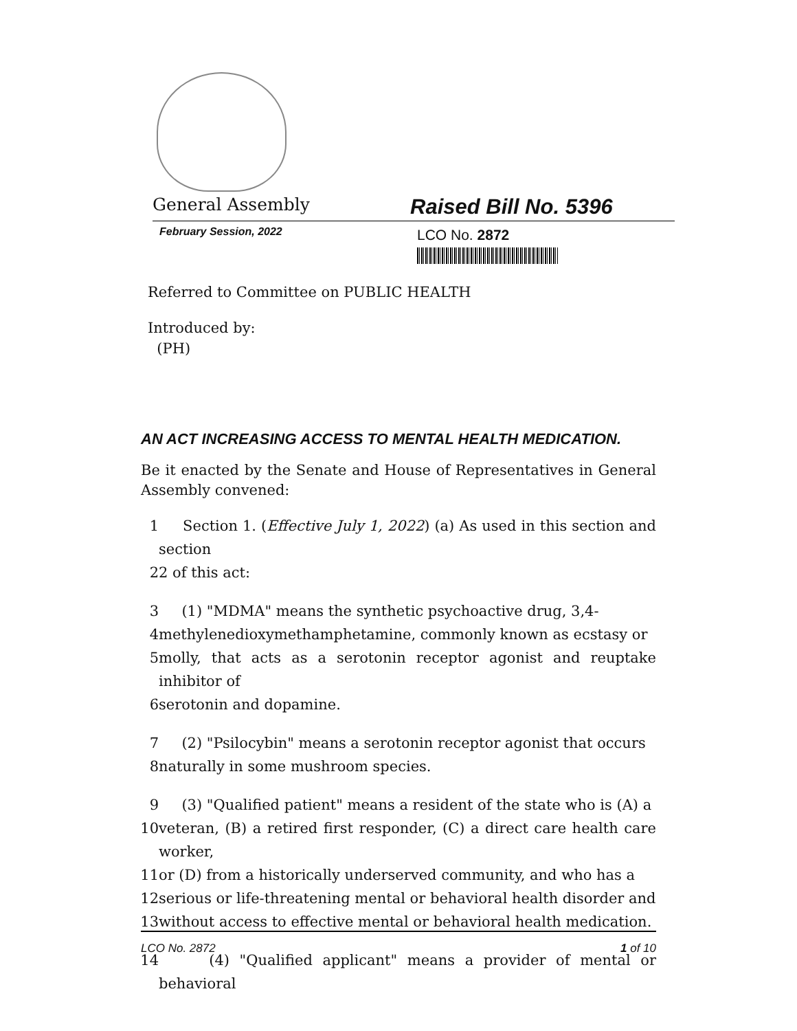General Assembly
Raised Bill No. 5396
February Session, 2022
LCO No. 2872
Referred to Committee on PUBLIC HEALTH
Introduced by:
(PH)
AN ACT INCREASING ACCESS TO MENTAL HEALTH MEDICATION.
Be it enacted by the Senate and House of Representatives in General Assembly convened:
1 Section 1. (Effective July 1, 2022) (a) As used in this section and section
2 2 of this act:
3 (1) "MDMA" means the synthetic psychoactive drug, 3,4-
4 methylenedioxymethamphetamine, commonly known as ecstasy or
5 molly, that acts as a serotonin receptor agonist and reuptake inhibitor of
6 serotonin and dopamine.
7 (2) "Psilocybin" means a serotonin receptor agonist that occurs
8 naturally in some mushroom species.
9 (3) "Qualified patient" means a resident of the state who is (A) a
10 veteran, (B) a retired first responder, (C) a direct care health care worker,
11 or (D) from a historically underserved community, and who has a
12 serious or life-threatening mental or behavioral health disorder and
13 without access to effective mental or behavioral health medication.
14 (4) "Qualified applicant" means a provider of mental or behavioral
LCO No. 2872 1 of 10